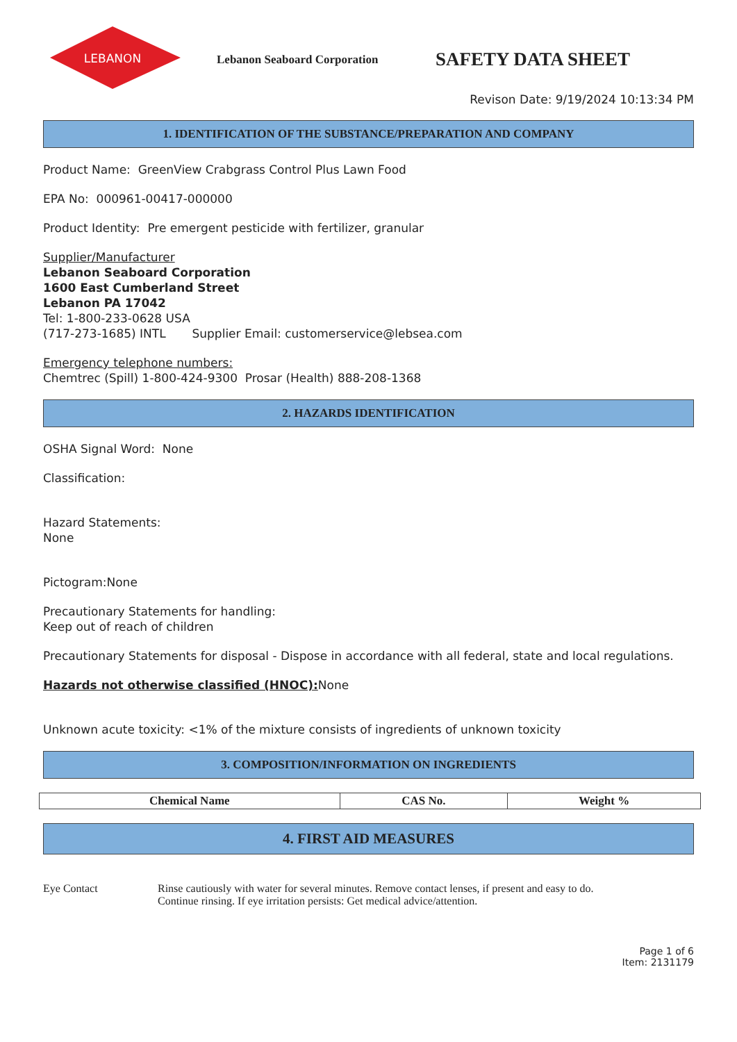LEBANON
Lebanon Seaboard Corporation
SAFETY DATA SHEET
Revison Date: 9/19/2024 10:13:34 PM
1. IDENTIFICATION OF THE SUBSTANCE/PREPARATION AND COMPANY
Product Name: GreenView Crabgrass Control Plus Lawn Food
EPA No: 000961-00417-000000
Product Identity: Pre emergent pesticide with fertilizer, granular
Supplier/Manufacturer
Lebanon Seaboard Corporation
1600 East Cumberland Street
Lebanon PA 17042
Tel: 1-800-233-0628 USA
(717-273-1685) INTL Supplier Email: customerservice@lebsea.com
Emergency telephone numbers:
Chemtrec (Spill) 1-800-424-9300 Prosar (Health) 888-208-1368
2. HAZARDS IDENTIFICATION
OSHA Signal Word: None
Classification:
Hazard Statements:
None
Pictogram:None
Precautionary Statements for handling:
Keep out of reach of children
Precautionary Statements for disposal - Dispose in accordance with all federal, state and local regulations.
Hazards not otherwise classified (HNOC): None
Unknown acute toxicity: <1% of the mixture consists of ingredients of unknown toxicity
3. COMPOSITION/INFORMATION ON INGREDIENTS
| Chemical Name | CAS No. | Weight % |
| --- | --- | --- |
4. FIRST AID MEASURES
Eye Contact Rinse cautiously with water for several minutes. Remove contact lenses, if present and easy to do.
Continue rinsing. If eye irritation persists: Get medical advice/attention.
Page 1 of 6
Item: 2131179